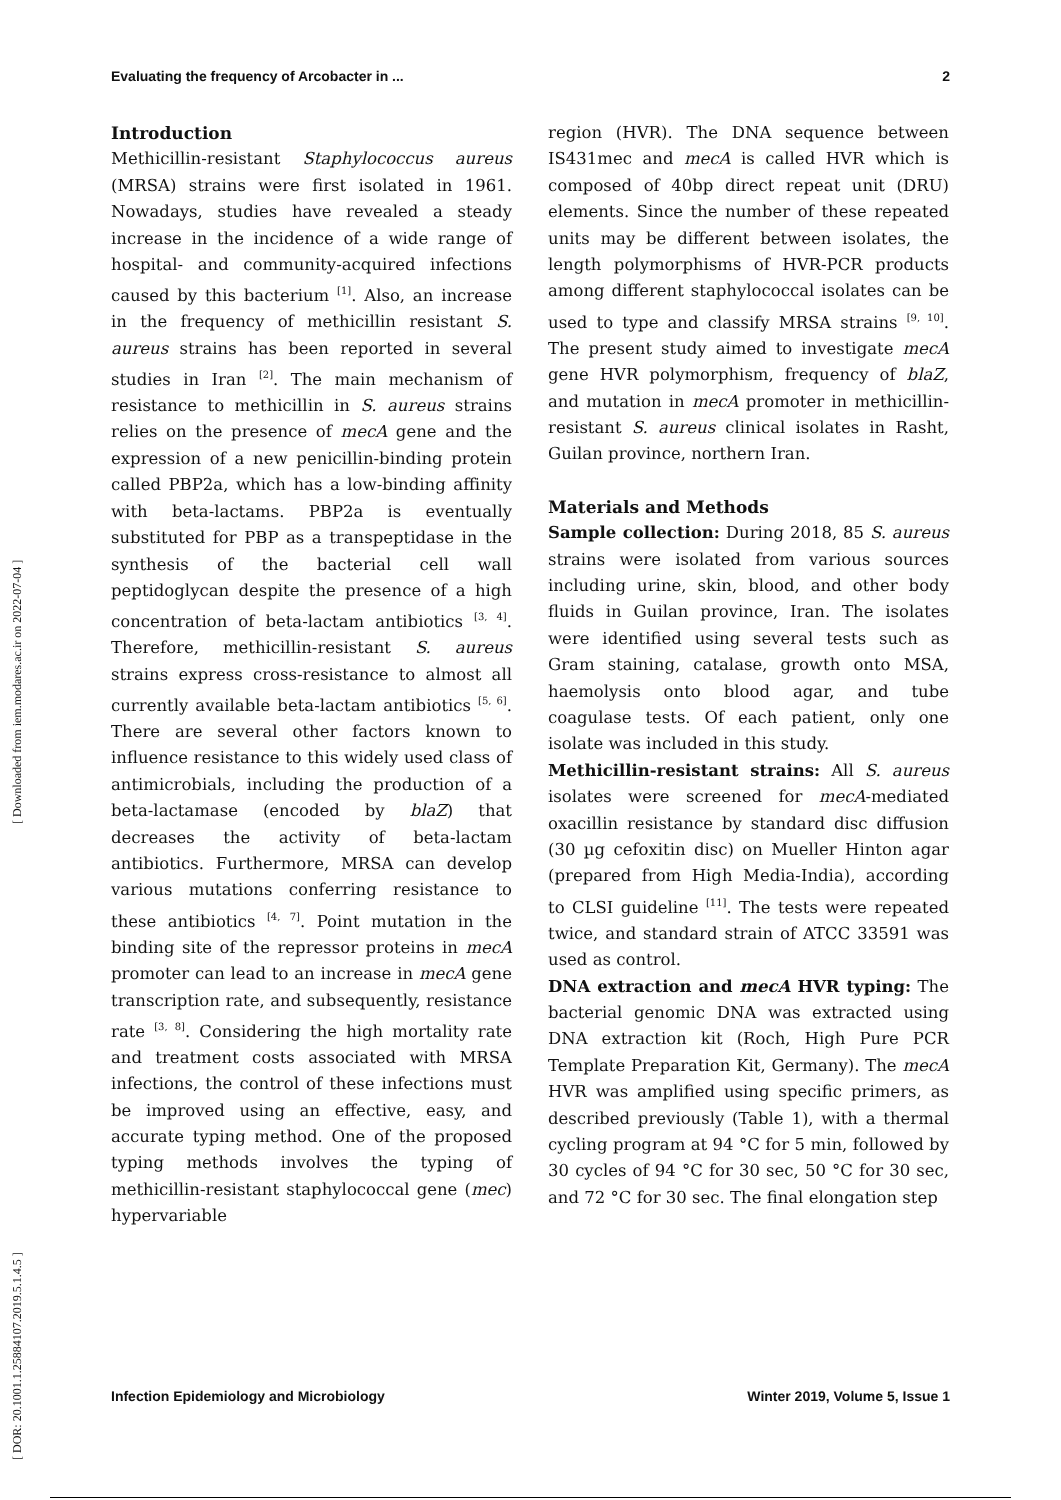Evaluating the frequency of Arcobacter in ... 2
[ DOR: 20.1001.1.25884107.2019.5.1.4.5 ] [ Downloaded from iem.modares.ac.ir on 2022-07-04 ]
Introduction
Methicillin-resistant Staphylococcus aureus (MRSA) strains were first isolated in 1961. Nowadays, studies have revealed a steady increase in the incidence of a wide range of hospital- and community-acquired infections caused by this bacterium <sup>[1]</sup>. Also, an increase in the frequency of methicillin resistant S. aureus strains has been reported in several studies in Iran <sup>[2]</sup>. The main mechanism of resistance to methicillin in S. aureus strains relies on the presence of mecA gene and the expression of a new penicillin-binding protein called PBP2a, which has a low-binding affinity with beta-lactams. PBP2a is eventually substituted for PBP as a transpeptidase in the synthesis of the bacterial cell wall peptidoglycan despite the presence of a high concentration of beta-lactam antibiotics <sup>[3, 4]</sup>. Therefore, methicillin-resistant S. aureus strains express cross-resistance to almost all currently available beta-lactam antibiotics <sup>[5, 6]</sup>. There are several other factors known to influence resistance to this widely used class of antimicrobials, including the production of a beta-lactamase (encoded by blaZ) that decreases the activity of beta-lactam antibiotics. Furthermore, MRSA can develop various mutations conferring resistance to these antibiotics <sup>[4, 7]</sup>. Point mutation in the binding site of the repressor proteins in mecA promoter can lead to an increase in mecA gene transcription rate, and subsequently, resistance rate <sup>[3, 8]</sup>. Considering the high mortality rate and treatment costs associated with MRSA infections, the control of these infections must be improved using an effective, easy, and accurate typing method. One of the proposed typing methods involves the typing of methicillin-resistant staphylococcal gene (mec) hypervariable
region (HVR). The DNA sequence between IS431mec and mecA is called HVR which is composed of 40bp direct repeat unit (DRU) elements. Since the number of these repeated units may be different between isolates, the length polymorphisms of HVR-PCR products among different staphylococcal isolates can be used to type and classify MRSA strains <sup>[9, 10]</sup>. The present study aimed to investigate mecA gene HVR polymorphism, frequency of blaZ, and mutation in mecA promoter in methicillin-resistant S. aureus clinical isolates in Rasht, Guilan province, northern Iran.
Materials and Methods
Sample collection: During 2018, 85 S. aureus strains were isolated from various sources including urine, skin, blood, and other body fluids in Guilan province, Iran. The isolates were identified using several tests such as Gram staining, catalase, growth onto MSA, haemolysis onto blood agar, and tube coagulase tests. Of each patient, only one isolate was included in this study.
Methicillin-resistant strains: All S. aureus isolates were screened for mecA-mediated oxacillin resistance by standard disc diffusion (30 µg cefoxitin disc) on Mueller Hinton agar (prepared from High Media-India), according to CLSI guideline <sup>[11]</sup>. The tests were repeated twice, and standard strain of ATCC 33591 was used as control.
DNA extraction and mecA HVR typing: The bacterial genomic DNA was extracted using DNA extraction kit (Roch, High Pure PCR Template Preparation Kit, Germany). The mecA HVR was amplified using specific primers, as described previously (Table 1), with a thermal cycling program at 94 °C for 5 min, followed by 30 cycles of 94 °C for 30 sec, 50 °C for 30 sec, and 72 °C for 30 sec. The final elongation step
Infection Epidemiology and Microbiology Winter 2019, Volume 5, Issue 1